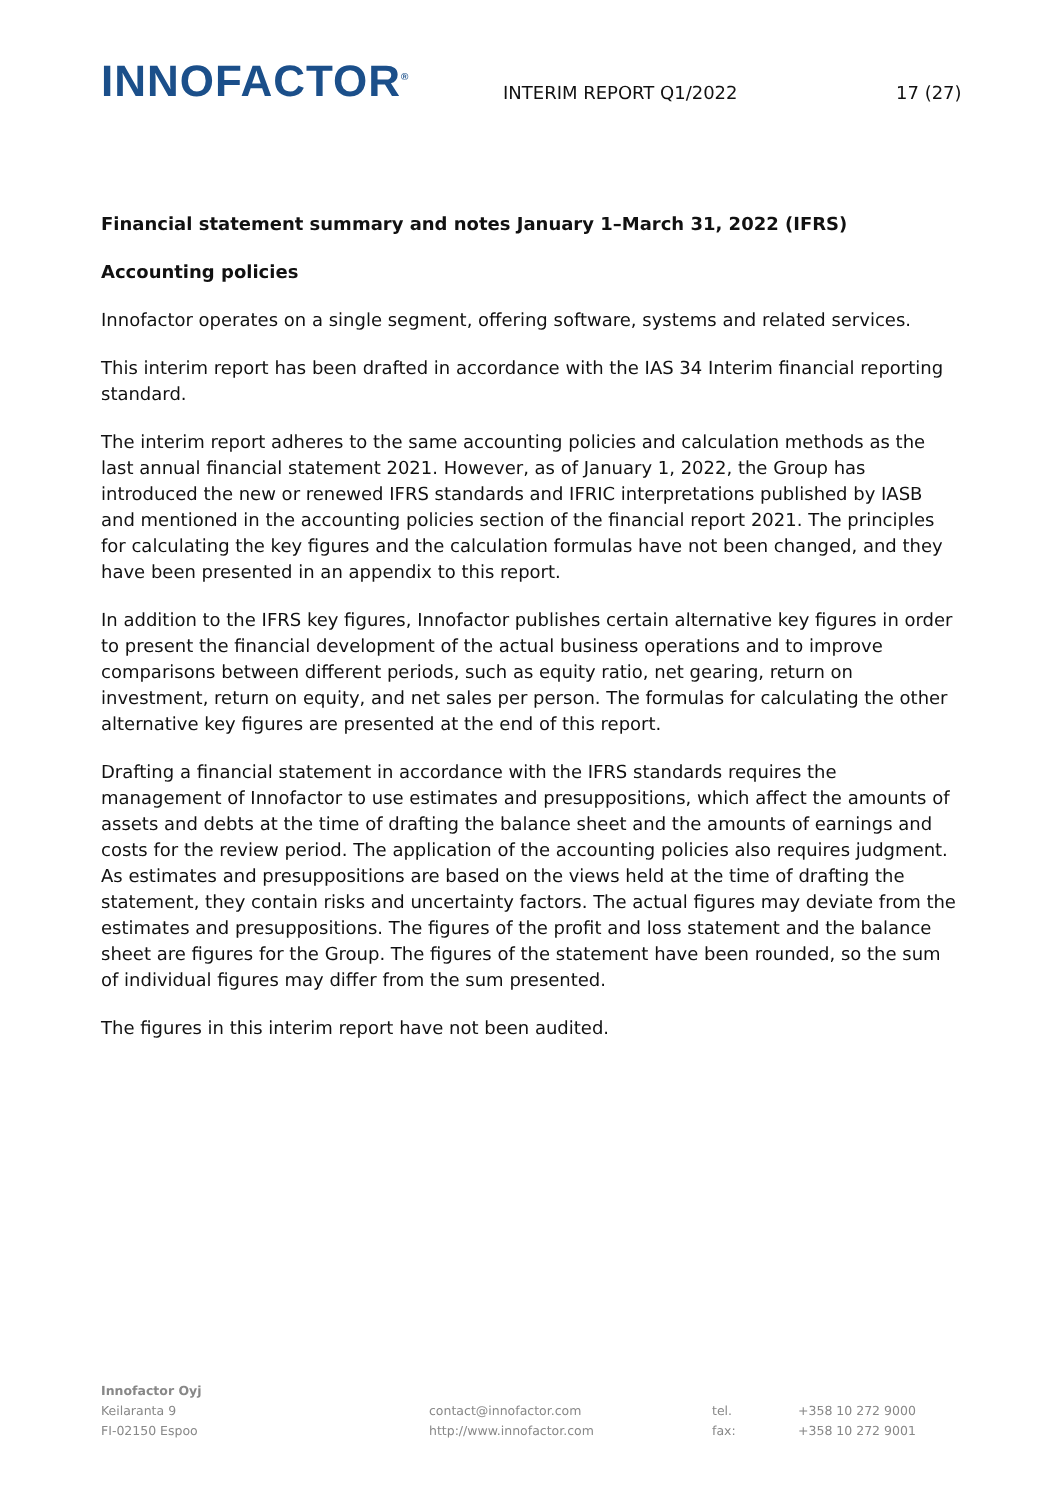INNOFACTOR<sup>®</sup>
INTERIM REPORT Q1/2022
17 (27)
Financial statement summary and notes January 1–March 31, 2022 (IFRS)
Accounting policies
Innofactor operates on a single segment, offering software, systems and related services.
This interim report has been drafted in accordance with the IAS 34 Interim financial reporting standard.
The interim report adheres to the same accounting policies and calculation methods as the last annual financial statement 2021. However, as of January 1, 2022, the Group has introduced the new or renewed IFRS standards and IFRIC interpretations published by IASB and mentioned in the accounting policies section of the financial report 2021. The principles for calculating the key figures and the calculation formulas have not been changed, and they have been presented in an appendix to this report.
In addition to the IFRS key figures, Innofactor publishes certain alternative key figures in order to present the financial development of the actual business operations and to improve comparisons between different periods, such as equity ratio, net gearing, return on investment, return on equity, and net sales per person. The formulas for calculating the other alternative key figures are presented at the end of this report.
Drafting a financial statement in accordance with the IFRS standards requires the management of Innofactor to use estimates and presuppositions, which affect the amounts of assets and debts at the time of drafting the balance sheet and the amounts of earnings and costs for the review period. The application of the accounting policies also requires judgment. As estimates and presuppositions are based on the views held at the time of drafting the statement, they contain risks and uncertainty factors. The actual figures may deviate from the estimates and presuppositions. The figures of the profit and loss statement and the balance sheet are figures for the Group. The figures of the statement have been rounded, so the sum of individual figures may differ from the sum presented.
The figures in this interim report have not been audited.
Innofactor Oyj
Keilaranta 9
FI-02150 Espoo
contact@innofactor.com
http://www.innofactor.com
tel.
fax:
+358 10 272 9000
+358 10 272 9001